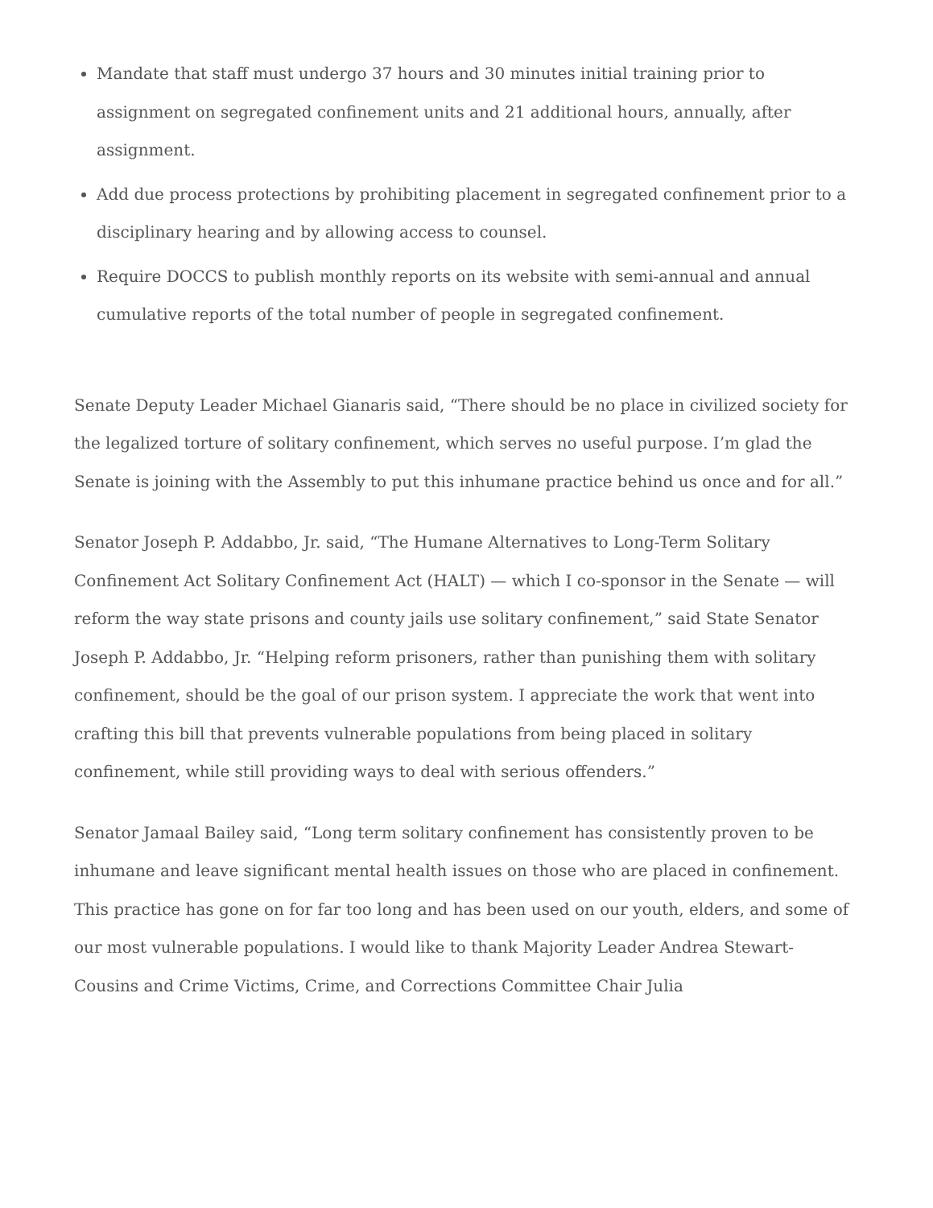Mandate that staff must undergo 37 hours and 30 minutes initial training prior to assignment on segregated confinement units and 21 additional hours, annually, after assignment.
Add due process protections by prohibiting placement in segregated confinement prior to a disciplinary hearing and by allowing access to counsel.
Require DOCCS to publish monthly reports on its website with semi-annual and annual cumulative reports of the total number of people in segregated confinement.
Senate Deputy Leader Michael Gianaris said, “There should be no place in civilized society for the legalized torture of solitary confinement, which serves no useful purpose. I’m glad the Senate is joining with the Assembly to put this inhumane practice behind us once and for all.”
Senator Joseph P. Addabbo, Jr. said, “The Humane Alternatives to Long-Term Solitary Confinement Act Solitary Confinement Act (HALT) — which I co-sponsor in the Senate — will reform the way state prisons and county jails use solitary confinement,” said State Senator Joseph P. Addabbo, Jr. “Helping reform prisoners, rather than punishing them with solitary confinement, should be the goal of our prison system. I appreciate the work that went into crafting this bill that prevents vulnerable populations from being placed in solitary confinement, while still providing ways to deal with serious offenders.”
Senator Jamaal Bailey said, “Long term solitary confinement has consistently proven to be inhumane and leave significant mental health issues on those who are placed in confinement. This practice has gone on for far too long and has been used on our youth, elders, and some of our most vulnerable populations. I would like to thank Majority Leader Andrea Stewart-Cousins and Crime Victims, Crime, and Corrections Committee Chair Julia